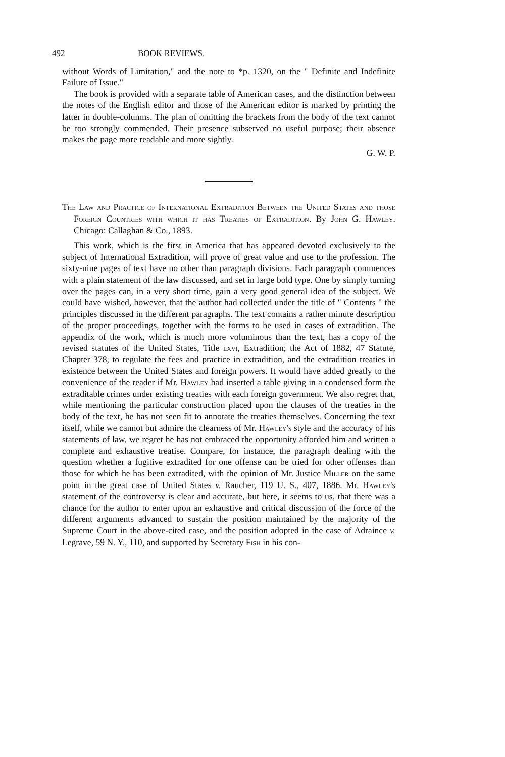492 BOOK REVIEWS.
without Words of Limitation," and the note to *p. 1320, on the " Definite and Indefinite Failure of Issue."
The book is provided with a separate table of American cases, and the distinction between the notes of the English editor and those of the American editor is marked by printing the latter in double-columns. The plan of omitting the brackets from the body of the text cannot be too strongly commended. Their presence subserved no useful purpose; their absence makes the page more readable and more sightly.
G. W. P.
The Law and Practice of International Extradition Between the United States and those Foreign Countries with which it has Treaties of Extradition. By John G. Hawley. Chicago: Callaghan & Co., 1893.
This work, which is the first in America that has appeared devoted exclusively to the subject of International Extradition, will prove of great value and use to the profession. The sixty-nine pages of text have no other than paragraph divisions. Each paragraph commences with a plain statement of the law discussed, and set in large bold type. One by simply turning over the pages can, in a very short time, gain a very good general idea of the subject. We could have wished, however, that the author had collected under the title of " Contents " the principles discussed in the different paragraphs. The text contains a rather minute description of the proper proceedings, together with the forms to be used in cases of extradition. The appendix of the work, which is much more voluminous than the text, has a copy of the revised statutes of the United States, Title lxvi, Extradition; the Act of 1882, 47 Statute, Chapter 378, to regulate the fees and practice in extradition, and the extradition treaties in existence between the United States and foreign powers. It would have added greatly to the convenience of the reader if Mr. Hawley had inserted a table giving in a condensed form the extraditable crimes under existing treaties with each foreign government. We also regret that, while mentioning the particular construction placed upon the clauses of the treaties in the body of the text, he has not seen fit to annotate the treaties themselves. Concerning the text itself, while we cannot but admire the clearness of Mr. Hawley's style and the accuracy of his statements of law, we regret he has not embraced the opportunity afforded him and written a complete and exhaustive treatise. Compare, for instance, the paragraph dealing with the question whether a fugitive extradited for one offense can be tried for other offenses than those for which he has been extradited, with the opinion of Mr. Justice Miller on the same point in the great case of United States v. Raucher, 119 U. S., 407, 1886. Mr. Hawley's statement of the controversy is clear and accurate, but here, it seems to us, that there was a chance for the author to enter upon an exhaustive and critical discussion of the force of the different arguments advanced to sustain the position maintained by the majority of the Supreme Court in the above-cited case, and the position adopted in the case of Adraince v. Legrave, 59 N. Y., 110, and supported by Secretary Fish in his con-